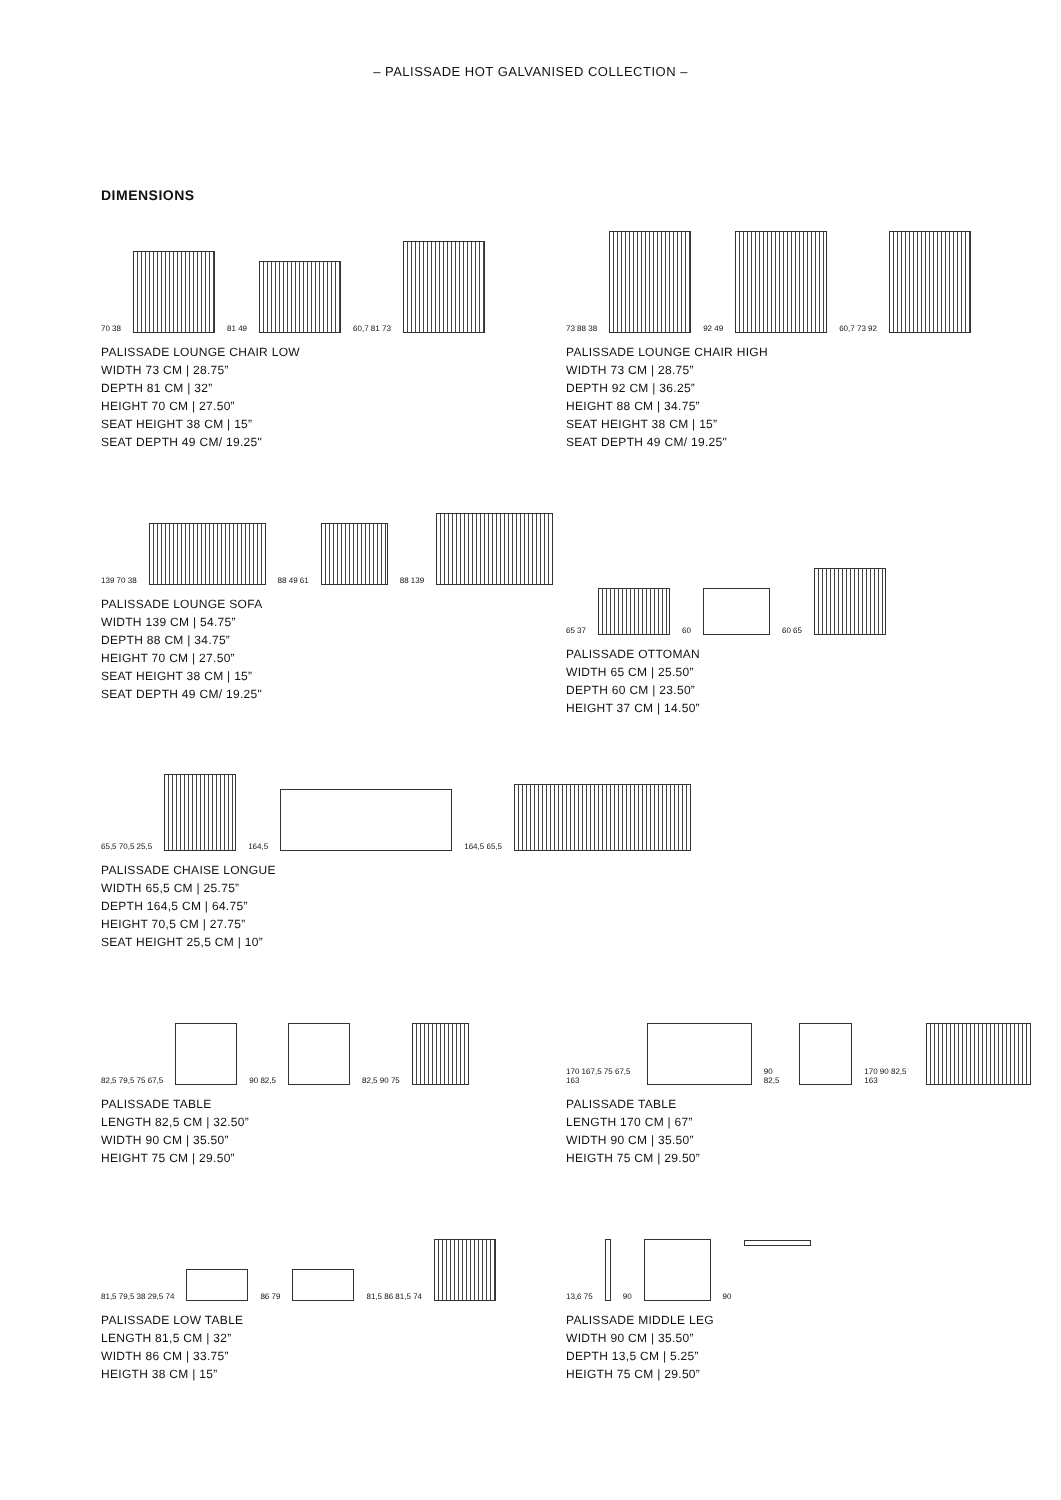– PALISSADE HOT GALVANISED COLLECTION –
DIMENSIONS
70 38
81 49
60,7 81 73
PALISSADE LOUNGE CHAIR LOW
WIDTH 73 CM | 28.75”
DEPTH 81 CM | 32”
HEIGHT 70 CM | 27.50”
SEAT HEIGHT 38 CM | 15”
SEAT DEPTH 49 CM/ 19.25"
73 88 38
92 49
60,7 73 92
PALISSADE LOUNGE CHAIR HIGH
WIDTH 73 CM | 28.75”
DEPTH 92 CM | 36.25”
HEIGHT 88 CM | 34.75”
SEAT HEIGHT 38 CM | 15”
SEAT DEPTH 49 CM/ 19.25"
139 70 38
88 49 61
88 139
PALISSADE LOUNGE SOFA
WIDTH 139 CM | 54.75”
DEPTH 88 CM | 34.75”
HEIGHT 70 CM | 27.50”
SEAT HEIGHT 38 CM | 15”
SEAT DEPTH 49 CM/ 19.25"
65 37
60
60 65
PALISSADE OTTOMAN
WIDTH 65 CM | 25.50”
DEPTH 60 CM | 23.50”
HEIGHT 37 CM | 14.50”
65,5 70,5 25,5
164,5
164,5 65,5
PALISSADE CHAISE LONGUE
WIDTH 65,5 CM | 25.75”
DEPTH 164,5 CM | 64.75”
HEIGHT 70,5 CM | 27.75”
SEAT HEIGHT 25,5 CM | 10”
82,5 79,5 75 67,5
90 82,5
82,5 90 75
PALISSADE TABLE
LENGTH 82,5 CM | 32.50”
WIDTH 90 CM | 35.50”
HEIGHT 75 CM | 29.50”
170 167,5 75 67,5 163
90 82,5
170 90 82,5 163
PALISSADE TABLE
LENGTH 170 CM | 67”
WIDTH 90 CM | 35.50”
HEIGTH 75 CM | 29.50”
81,5 79,5 38 29,5 74
86 79
81,5 86 81,5 74
PALISSADE LOW TABLE
LENGTH 81,5 CM | 32”
WIDTH 86 CM | 33.75”
HEIGTH 38 CM | 15”
13,6 75
90
90
PALISSADE MIDDLE LEG
WIDTH 90 CM | 35.50”
DEPTH 13,5 CM | 5.25”
HEIGTH 75 CM | 29.50”